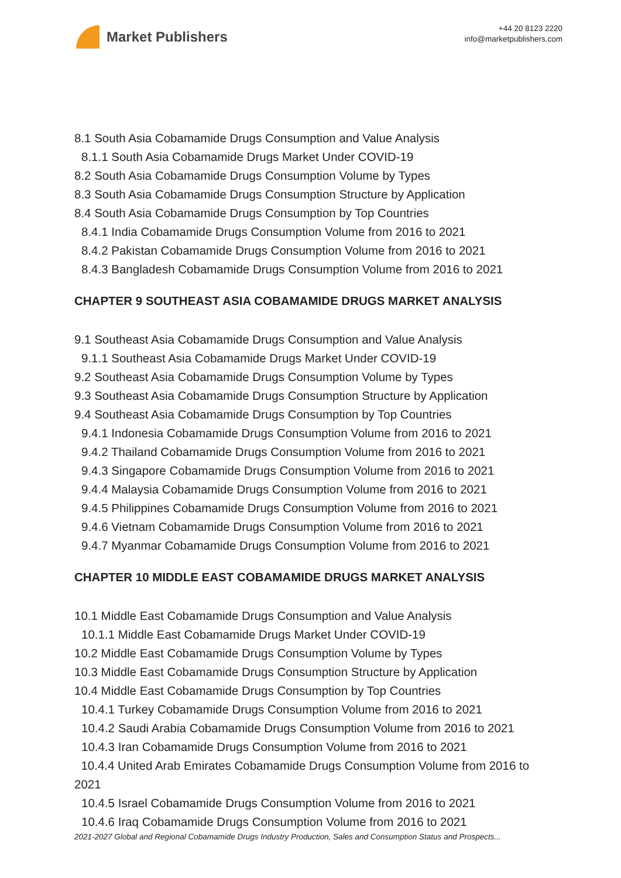Market Publishers
+44 20 8123 2220
info@marketpublishers.com
8.1 South Asia Cobamamide Drugs Consumption and Value Analysis
8.1.1 South Asia Cobamamide Drugs Market Under COVID-19
8.2 South Asia Cobamamide Drugs Consumption Volume by Types
8.3 South Asia Cobamamide Drugs Consumption Structure by Application
8.4 South Asia Cobamamide Drugs Consumption by Top Countries
8.4.1 India Cobamamide Drugs Consumption Volume from 2016 to 2021
8.4.2 Pakistan Cobamamide Drugs Consumption Volume from 2016 to 2021
8.4.3 Bangladesh Cobamamide Drugs Consumption Volume from 2016 to 2021
CHAPTER 9 SOUTHEAST ASIA COBAMAMIDE DRUGS MARKET ANALYSIS
9.1 Southeast Asia Cobamamide Drugs Consumption and Value Analysis
9.1.1 Southeast Asia Cobamamide Drugs Market Under COVID-19
9.2 Southeast Asia Cobamamide Drugs Consumption Volume by Types
9.3 Southeast Asia Cobamamide Drugs Consumption Structure by Application
9.4 Southeast Asia Cobamamide Drugs Consumption by Top Countries
9.4.1 Indonesia Cobamamide Drugs Consumption Volume from 2016 to 2021
9.4.2 Thailand Cobamamide Drugs Consumption Volume from 2016 to 2021
9.4.3 Singapore Cobamamide Drugs Consumption Volume from 2016 to 2021
9.4.4 Malaysia Cobamamide Drugs Consumption Volume from 2016 to 2021
9.4.5 Philippines Cobamamide Drugs Consumption Volume from 2016 to 2021
9.4.6 Vietnam Cobamamide Drugs Consumption Volume from 2016 to 2021
9.4.7 Myanmar Cobamamide Drugs Consumption Volume from 2016 to 2021
CHAPTER 10 MIDDLE EAST COBAMAMIDE DRUGS MARKET ANALYSIS
10.1 Middle East Cobamamide Drugs Consumption and Value Analysis
10.1.1 Middle East Cobamamide Drugs Market Under COVID-19
10.2 Middle East Cobamamide Drugs Consumption Volume by Types
10.3 Middle East Cobamamide Drugs Consumption Structure by Application
10.4 Middle East Cobamamide Drugs Consumption by Top Countries
10.4.1 Turkey Cobamamide Drugs Consumption Volume from 2016 to 2021
10.4.2 Saudi Arabia Cobamamide Drugs Consumption Volume from 2016 to 2021
10.4.3 Iran Cobamamide Drugs Consumption Volume from 2016 to 2021
10.4.4 United Arab Emirates Cobamamide Drugs Consumption Volume from 2016 to 2021
10.4.5 Israel Cobamamide Drugs Consumption Volume from 2016 to 2021
10.4.6 Iraq Cobamamide Drugs Consumption Volume from 2016 to 2021
2021-2027 Global and Regional Cobamamide Drugs Industry Production, Sales and Consumption Status and Prospects...